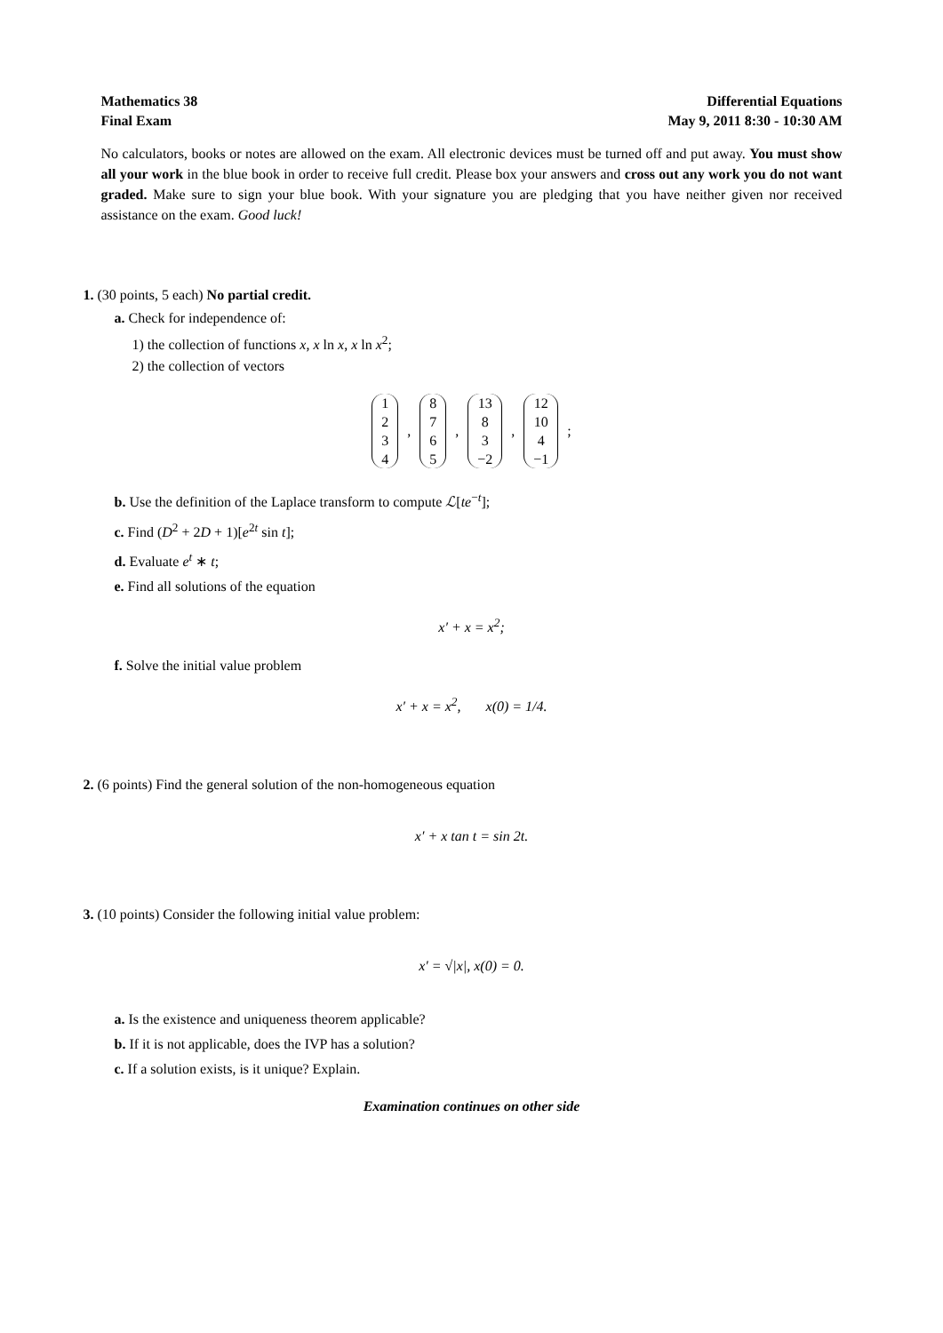Mathematics 38
Final Exam
Differential Equations
May 9, 2011 8:30 - 10:30 AM
No calculators, books or notes are allowed on the exam. All electronic devices must be turned off and put away. You must show all your work in the blue book in order to receive full credit. Please box your answers and cross out any work you do not want graded. Make sure to sign your blue book. With your signature you are pledging that you have neither given nor received assistance on the exam. Good luck!
1. (30 points, 5 each) No partial credit.
a. Check for independence of:
1) the collection of functions x, x ln x, x ln x<sup>2</sup>;
2) the collection of vectors
1
2
3
4, 8
7
6
5, 13
8
3
−2, 12
10
4
−1;
b. Use the definition of the Laplace transform to compute ℒ[te<sup>−t</sup>];
c. Find (D<sup>2</sup> + 2D + 1)[e<sup>2t</sup> sin t];
d. Evaluate e<sup>t</sup> ∗ t;
e. Find all solutions of the equation
x′ + x = x<sup>2</sup>;
f. Solve the initial value problem
x′ + x = x<sup>2</sup>, x(0) = 1/4.
2. (6 points) Find the general solution of the non-homogeneous equation
x′ + x tan t = sin 2t.
3. (10 points) Consider the following initial value problem:
x′ = √|x|, x(0) = 0.
a. Is the existence and uniqueness theorem applicable?
b. If it is not applicable, does the IVP has a solution?
c. If a solution exists, is it unique? Explain.
Examination continues on other side